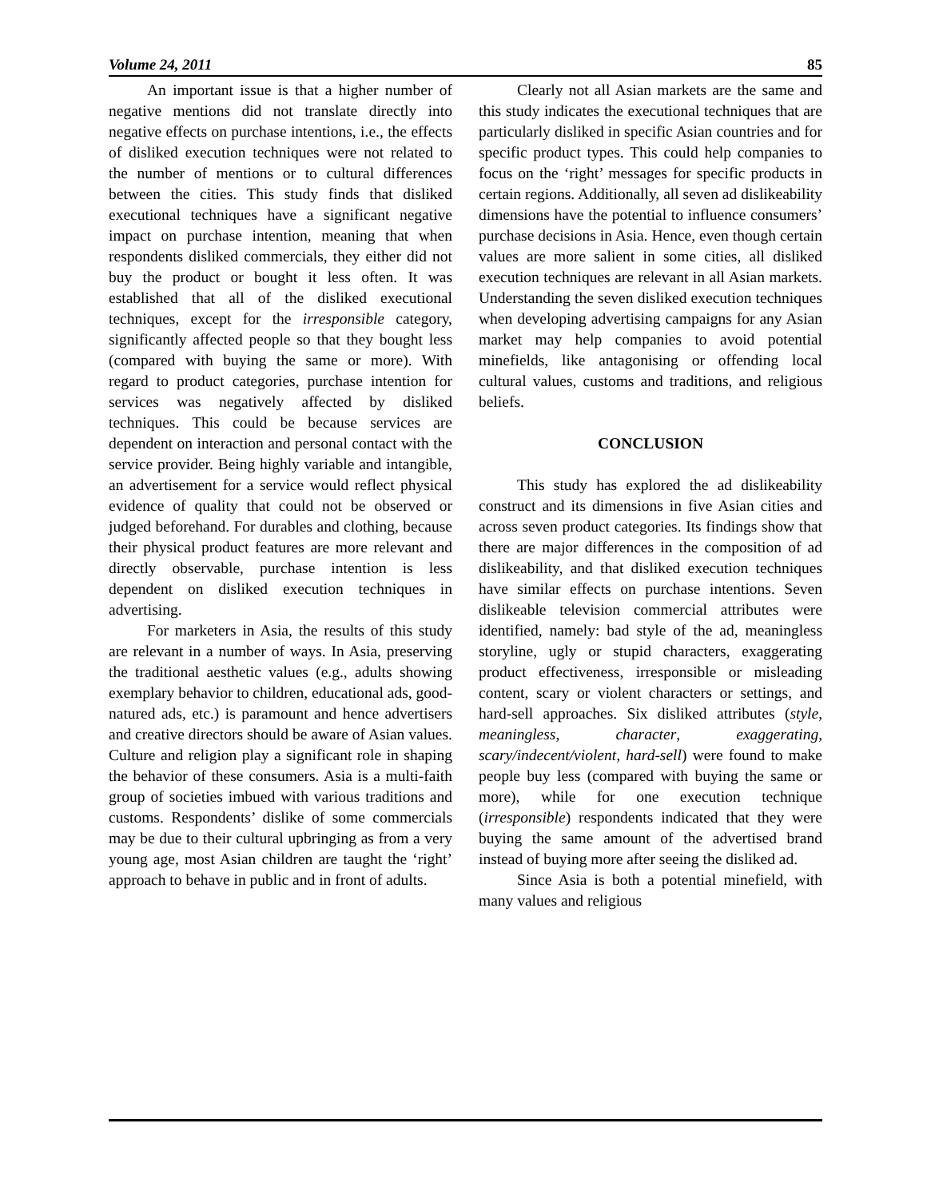Volume 24, 2011 85
An important issue is that a higher number of negative mentions did not translate directly into negative effects on purchase intentions, i.e., the effects of disliked execution techniques were not related to the number of mentions or to cultural differences between the cities. This study finds that disliked executional techniques have a significant negative impact on purchase intention, meaning that when respondents disliked commercials, they either did not buy the product or bought it less often. It was established that all of the disliked executional techniques, except for the irresponsible category, significantly affected people so that they bought less (compared with buying the same or more). With regard to product categories, purchase intention for services was negatively affected by disliked techniques. This could be because services are dependent on interaction and personal contact with the service provider. Being highly variable and intangible, an advertisement for a service would reflect physical evidence of quality that could not be observed or judged beforehand. For durables and clothing, because their physical product features are more relevant and directly observable, purchase intention is less dependent on disliked execution techniques in advertising.
For marketers in Asia, the results of this study are relevant in a number of ways. In Asia, preserving the traditional aesthetic values (e.g., adults showing exemplary behavior to children, educational ads, good-natured ads, etc.) is paramount and hence advertisers and creative directors should be aware of Asian values. Culture and religion play a significant role in shaping the behavior of these consumers. Asia is a multi-faith group of societies imbued with various traditions and customs. Respondents’ dislike of some commercials may be due to their cultural upbringing as from a very young age, most Asian children are taught the ‘right’ approach to behave in public and in front of adults.
Clearly not all Asian markets are the same and this study indicates the executional techniques that are particularly disliked in specific Asian countries and for specific product types. This could help companies to focus on the ‘right’ messages for specific products in certain regions. Additionally, all seven ad dislikeability dimensions have the potential to influence consumers’ purchase decisions in Asia. Hence, even though certain values are more salient in some cities, all disliked execution techniques are relevant in all Asian markets. Understanding the seven disliked execution techniques when developing advertising campaigns for any Asian market may help companies to avoid potential minefields, like antagonising or offending local cultural values, customs and traditions, and religious beliefs.
CONCLUSION
This study has explored the ad dislikeability construct and its dimensions in five Asian cities and across seven product categories. Its findings show that there are major differences in the composition of ad dislikeability, and that disliked execution techniques have similar effects on purchase intentions. Seven dislikeable television commercial attributes were identified, namely: bad style of the ad, meaningless storyline, ugly or stupid characters, exaggerating product effectiveness, irresponsible or misleading content, scary or violent characters or settings, and hard-sell approaches. Six disliked attributes (style, meaningless, character, exaggerating, scary/indecent/violent, hard-sell) were found to make people buy less (compared with buying the same or more), while for one execution technique (irresponsible) respondents indicated that they were buying the same amount of the advertised brand instead of buying more after seeing the disliked ad.
Since Asia is both a potential minefield, with many values and religious